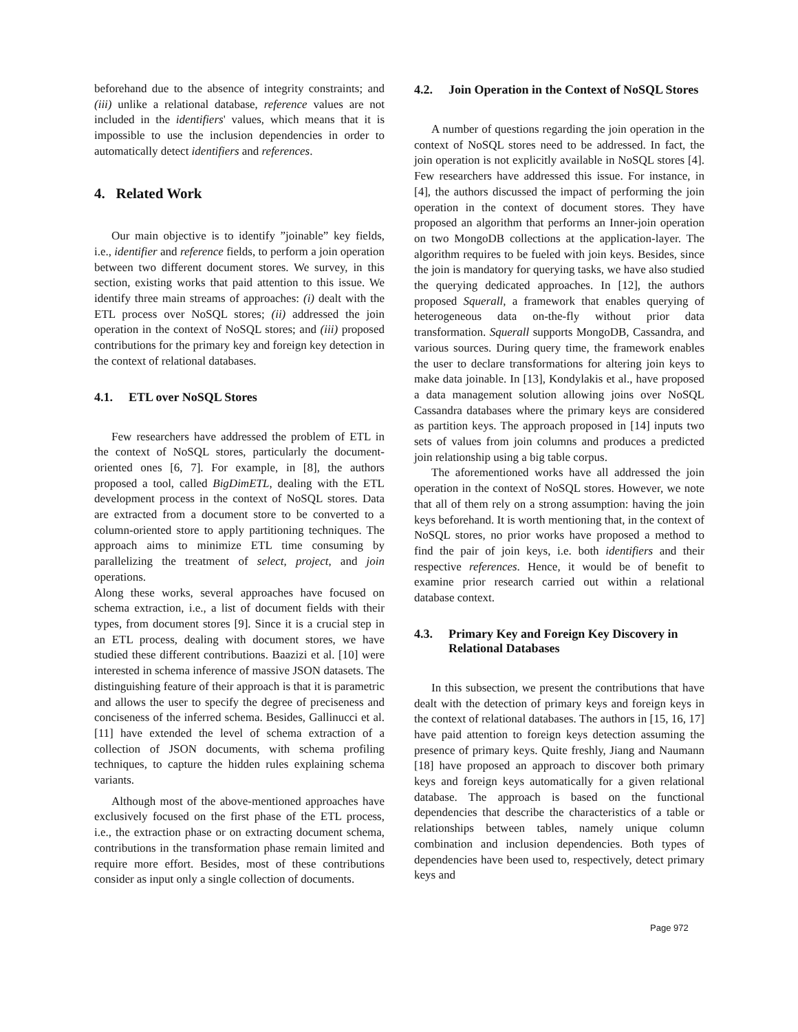beforehand due to the absence of integrity constraints; and (iii) unlike a relational database, reference values are not included in the identifiers' values, which means that it is impossible to use the inclusion dependencies in order to automatically detect identifiers and references.
4. Related Work
Our main objective is to identify ”joinable” key fields, i.e., identifier and reference fields, to perform a join operation between two different document stores. We survey, in this section, existing works that paid attention to this issue. We identify three main streams of approaches: (i) dealt with the ETL process over NoSQL stores; (ii) addressed the join operation in the context of NoSQL stores; and (iii) proposed contributions for the primary key and foreign key detection in the context of relational databases.
4.1. ETL over NoSQL Stores
Few researchers have addressed the problem of ETL in the context of NoSQL stores, particularly the document-oriented ones [6, 7]. For example, in [8], the authors proposed a tool, called BigDimETL, dealing with the ETL development process in the context of NoSQL stores. Data are extracted from a document store to be converted to a column-oriented store to apply partitioning techniques. The approach aims to minimize ETL time consuming by parallelizing the treatment of select, project, and join operations.
Along these works, several approaches have focused on schema extraction, i.e., a list of document fields with their types, from document stores [9]. Since it is a crucial step in an ETL process, dealing with document stores, we have studied these different contributions. Baazizi et al. [10] were interested in schema inference of massive JSON datasets. The distinguishing feature of their approach is that it is parametric and allows the user to specify the degree of preciseness and conciseness of the inferred schema. Besides, Gallinucci et al. [11] have extended the level of schema extraction of a collection of JSON documents, with schema profiling techniques, to capture the hidden rules explaining schema variants.
Although most of the above-mentioned approaches have exclusively focused on the first phase of the ETL process, i.e., the extraction phase or on extracting document schema, contributions in the transformation phase remain limited and require more effort. Besides, most of these contributions consider as input only a single collection of documents.
4.2. Join Operation in the Context of NoSQL Stores
A number of questions regarding the join operation in the context of NoSQL stores need to be addressed. In fact, the join operation is not explicitly available in NoSQL stores [4]. Few researchers have addressed this issue. For instance, in [4], the authors discussed the impact of performing the join operation in the context of document stores. They have proposed an algorithm that performs an Inner-join operation on two MongoDB collections at the application-layer. The algorithm requires to be fueled with join keys. Besides, since the join is mandatory for querying tasks, we have also studied the querying dedicated approaches. In [12], the authors proposed Squerall, a framework that enables querying of heterogeneous data on-the-fly without prior data transformation. Squerall supports MongoDB, Cassandra, and various sources. During query time, the framework enables the user to declare transformations for altering join keys to make data joinable. In [13], Kondylakis et al., have proposed a data management solution allowing joins over NoSQL Cassandra databases where the primary keys are considered as partition keys. The approach proposed in [14] inputs two sets of values from join columns and produces a predicted join relationship using a big table corpus.
The aforementioned works have all addressed the join operation in the context of NoSQL stores. However, we note that all of them rely on a strong assumption: having the join keys beforehand. It is worth mentioning that, in the context of NoSQL stores, no prior works have proposed a method to find the pair of join keys, i.e. both identifiers and their respective references. Hence, it would be of benefit to examine prior research carried out within a relational database context.
4.3. Primary Key and Foreign Key Discovery in Relational Databases
In this subsection, we present the contributions that have dealt with the detection of primary keys and foreign keys in the context of relational databases. The authors in [15, 16, 17] have paid attention to foreign keys detection assuming the presence of primary keys. Quite freshly, Jiang and Naumann [18] have proposed an approach to discover both primary keys and foreign keys automatically for a given relational database. The approach is based on the functional dependencies that describe the characteristics of a table or relationships between tables, namely unique column combination and inclusion dependencies. Both types of dependencies have been used to, respectively, detect primary keys and
Page 972